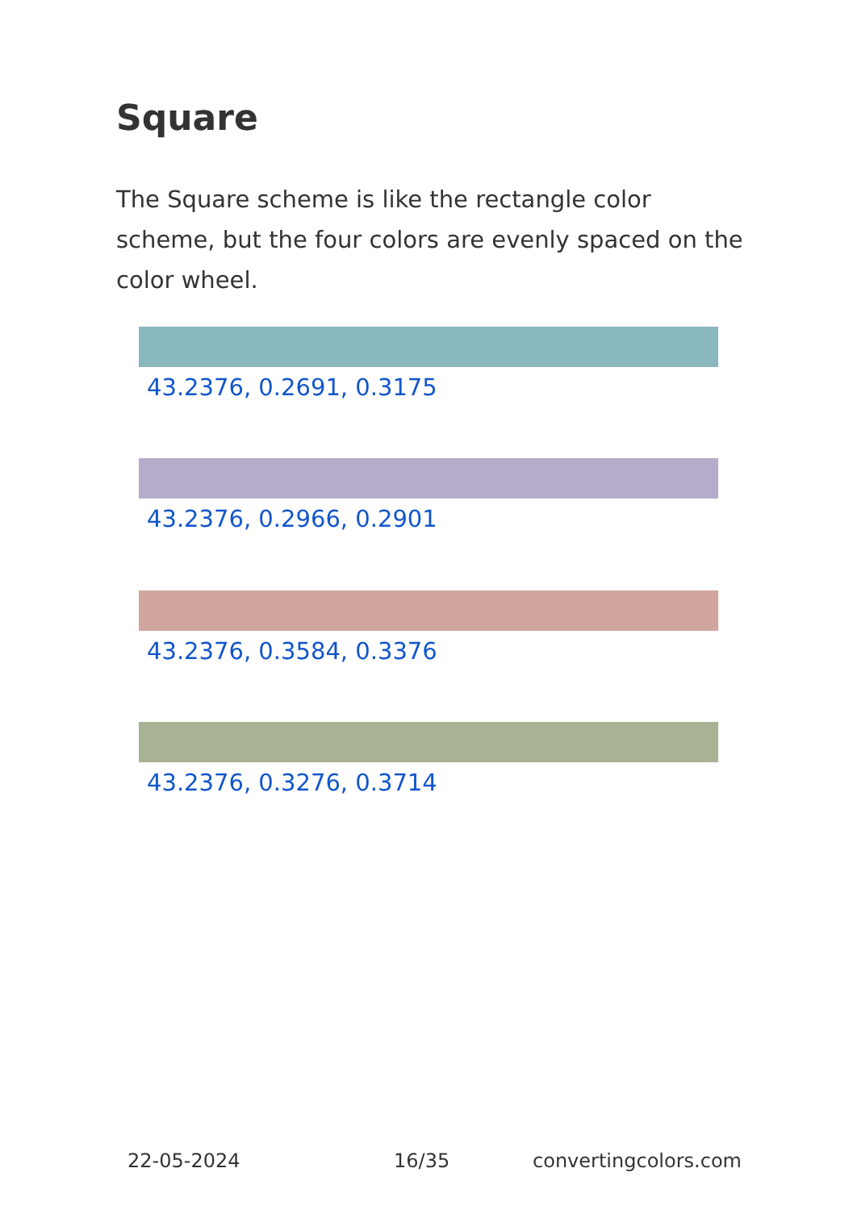Square
The Square scheme is like the rectangle color scheme, but the four colors are evenly spaced on the color wheel.
43.2376, 0.2691, 0.3175
43.2376, 0.2966, 0.2901
43.2376, 0.3584, 0.3376
43.2376, 0.3276, 0.3714
22-05-2024 16/35 convertingcolors.com